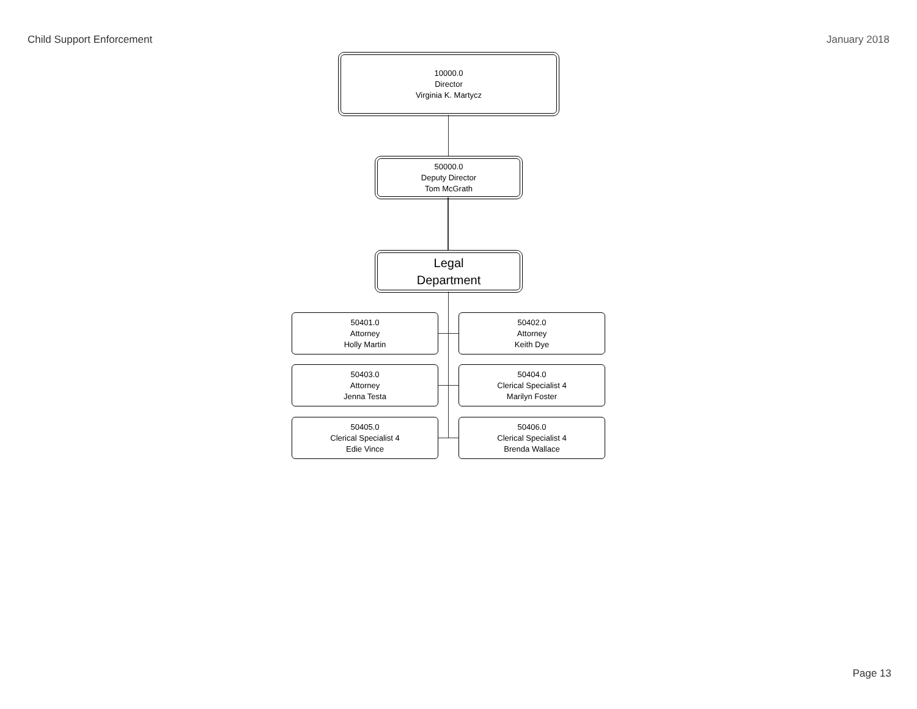Child Support Enforcement January 2018
10000.0
Director
Virginia K. Martycz
50000.0
Deputy Director
Tom McGrath
Legal
Department
50401.0
Attorney
Holly Martin
50402.0
Attorney
Keith Dye
50403.0
Attorney
Jenna Testa
50404.0
Clerical Specialist 4
Marilyn Foster
50405.0
Clerical Specialist 4
Edie Vince
50406.0
Clerical Specialist 4
Brenda Wallace
Page 13